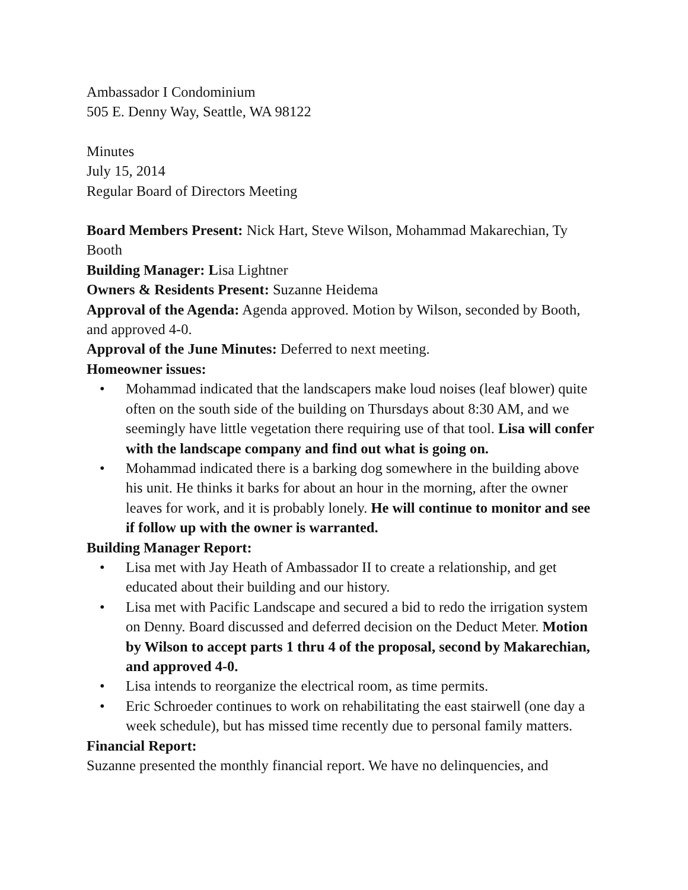Ambassador I Condominium
505 E. Denny Way, Seattle, WA 98122
Minutes
July 15, 2014
Regular Board of Directors Meeting
Board Members Present: Nick Hart, Steve Wilson, Mohammad Makarechian, Ty Booth
Building Manager: Lisa Lightner
Owners & Residents Present: Suzanne Heidema
Approval of the Agenda: Agenda approved. Motion by Wilson, seconded by Booth, and approved 4-0.
Approval of the June Minutes: Deferred to next meeting.
Homeowner issues:
• Mohammad indicated that the landscapers make loud noises (leaf blower) quite often on the south side of the building on Thursdays about 8:30 AM, and we seemingly have little vegetation there requiring use of that tool. Lisa will confer with the landscape company and find out what is going on.
• Mohammad indicated there is a barking dog somewhere in the building above his unit. He thinks it barks for about an hour in the morning, after the owner leaves for work, and it is probably lonely. He will continue to monitor and see if follow up with the owner is warranted.
Building Manager Report:
• Lisa met with Jay Heath of Ambassador II to create a relationship, and get educated about their building and our history.
• Lisa met with Pacific Landscape and secured a bid to redo the irrigation system on Denny. Board discussed and deferred decision on the Deduct Meter. Motion by Wilson to accept parts 1 thru 4 of the proposal, second by Makarechian, and approved 4-0.
• Lisa intends to reorganize the electrical room, as time permits.
• Eric Schroeder continues to work on rehabilitating the east stairwell (one day a week schedule), but has missed time recently due to personal family matters.
Financial Report:
Suzanne presented the monthly financial report. We have no delinquencies, and